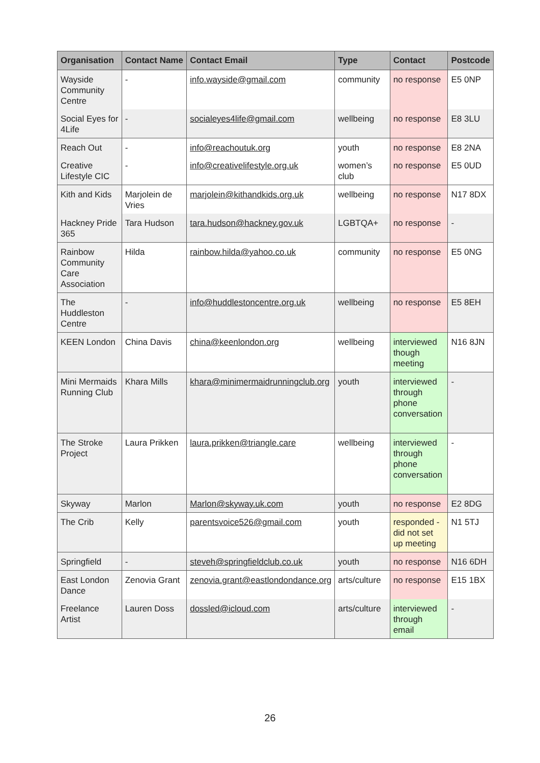| Organisation | Contact Name | Contact Email | Type | Contact | Postcode |
| --- | --- | --- | --- | --- | --- |
| Wayside Community Centre | - | info.wayside@gmail.com | community | no response | E5 0NP |
| Social Eyes for 4Life | - | socialeyes4life@gmail.com | wellbeing | no response | E8 3LU |
| Reach Out | - | info@reachoutuk.org | youth | no response | E8 2NA |
| Creative Lifestyle CIC | - | info@creativelifestyle.org.uk | women’s club | no response | E5 0UD |
| Kith and Kids | Marjolein de Vries | marjolein@kithandkids.org.uk | wellbeing | no response | N17 8DX |
| Hackney Pride 365 | Tara Hudson | tara.hudson@hackney.gov.uk | LGBTQA+ | no response | - |
| Rainbow Community Care Association | Hilda | rainbow.hilda@yahoo.co.uk | community | no response | E5 0NG |
| The Huddleston Centre | - | info@huddlestoncentre.org.uk | wellbeing | no response | E5 8EH |
| KEEN London | China Davis | china@keenlondon.org | wellbeing | interviewed though meeting | N16 8JN |
| Mini Mermaids Running Club | Khara Mills | khara@minimermaidrunningclub.org | youth | interviewed through phone conversation | - |
| The Stroke Project | Laura Prikken | laura.prikken@triangle.care | wellbeing | interviewed through phone conversation | - |
| Skyway | Marlon | Marlon@skyway.uk.com | youth | no response | E2 8DG |
| The Crib | Kelly | parentsvoice526@gmail.com | youth | responded - did not set up meeting | N1 5TJ |
| Springfield | - | steveh@springfieldclub.co.uk | youth | no response | N16 6DH |
| East London Dance | Zenovia Grant | zenovia.grant@eastlondondance.org | arts/culture | no response | E15 1BX |
| Freelance Artist | Lauren Doss | dossled@icloud.com | arts/culture | interviewed through email | - |
26